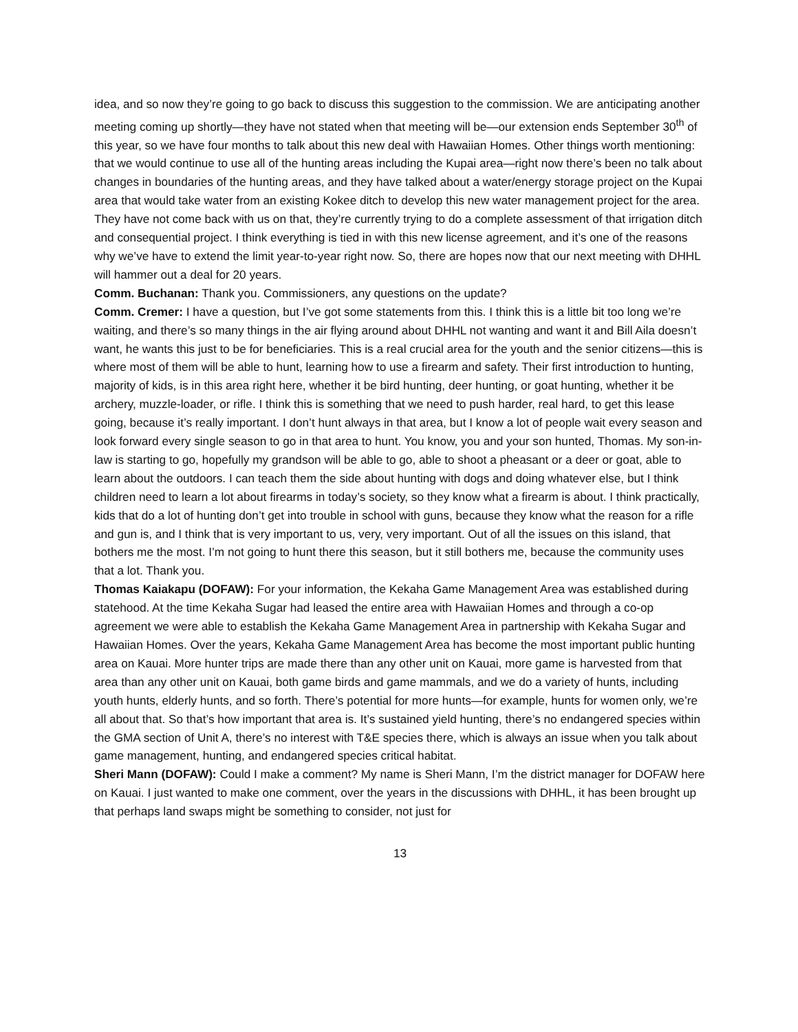idea, and so now they’re going to go back to discuss this suggestion to the commission. We are anticipating another meeting coming up shortly—they have not stated when that meeting will be—our extension ends September 30<sup>th</sup> of this year, so we have four months to talk about this new deal with Hawaiian Homes. Other things worth mentioning: that we would continue to use all of the hunting areas including the Kupai area—right now there’s been no talk about changes in boundaries of the hunting areas, and they have talked about a water/energy storage project on the Kupai area that would take water from an existing Kokee ditch to develop this new water management project for the area. They have not come back with us on that, they’re currently trying to do a complete assessment of that irrigation ditch and consequential project. I think everything is tied in with this new license agreement, and it’s one of the reasons why we’ve have to extend the limit year-to-year right now. So, there are hopes now that our next meeting with DHHL will hammer out a deal for 20 years.
Comm. Buchanan: Thank you. Commissioners, any questions on the update?
Comm. Cremer: I have a question, but I’ve got some statements from this. I think this is a little bit too long we’re waiting, and there’s so many things in the air flying around about DHHL not wanting and want it and Bill Aila doesn’t want, he wants this just to be for beneficiaries. This is a real crucial area for the youth and the senior citizens—this is where most of them will be able to hunt, learning how to use a firearm and safety. Their first introduction to hunting, majority of kids, is in this area right here, whether it be bird hunting, deer hunting, or goat hunting, whether it be archery, muzzle-loader, or rifle. I think this is something that we need to push harder, real hard, to get this lease going, because it’s really important. I don’t hunt always in that area, but I know a lot of people wait every season and look forward every single season to go in that area to hunt. You know, you and your son hunted, Thomas. My son-in-law is starting to go, hopefully my grandson will be able to go, able to shoot a pheasant or a deer or goat, able to learn about the outdoors. I can teach them the side about hunting with dogs and doing whatever else, but I think children need to learn a lot about firearms in today’s society, so they know what a firearm is about. I think practically, kids that do a lot of hunting don’t get into trouble in school with guns, because they know what the reason for a rifle and gun is, and I think that is very important to us, very, very important. Out of all the issues on this island, that bothers me the most. I’m not going to hunt there this season, but it still bothers me, because the community uses that a lot. Thank you.
Thomas Kaiakapu (DOFAW): For your information, the Kekaha Game Management Area was established during statehood. At the time Kekaha Sugar had leased the entire area with Hawaiian Homes and through a co-op agreement we were able to establish the Kekaha Game Management Area in partnership with Kekaha Sugar and Hawaiian Homes. Over the years, Kekaha Game Management Area has become the most important public hunting area on Kauai. More hunter trips are made there than any other unit on Kauai, more game is harvested from that area than any other unit on Kauai, both game birds and game mammals, and we do a variety of hunts, including youth hunts, elderly hunts, and so forth. There’s potential for more hunts—for example, hunts for women only, we’re all about that. So that’s how important that area is. It’s sustained yield hunting, there’s no endangered species within the GMA section of Unit A, there’s no interest with T&E species there, which is always an issue when you talk about game management, hunting, and endangered species critical habitat.
Sheri Mann (DOFAW): Could I make a comment? My name is Sheri Mann, I’m the district manager for DOFAW here on Kauai. I just wanted to make one comment, over the years in the discussions with DHHL, it has been brought up that perhaps land swaps might be something to consider, not just for
13